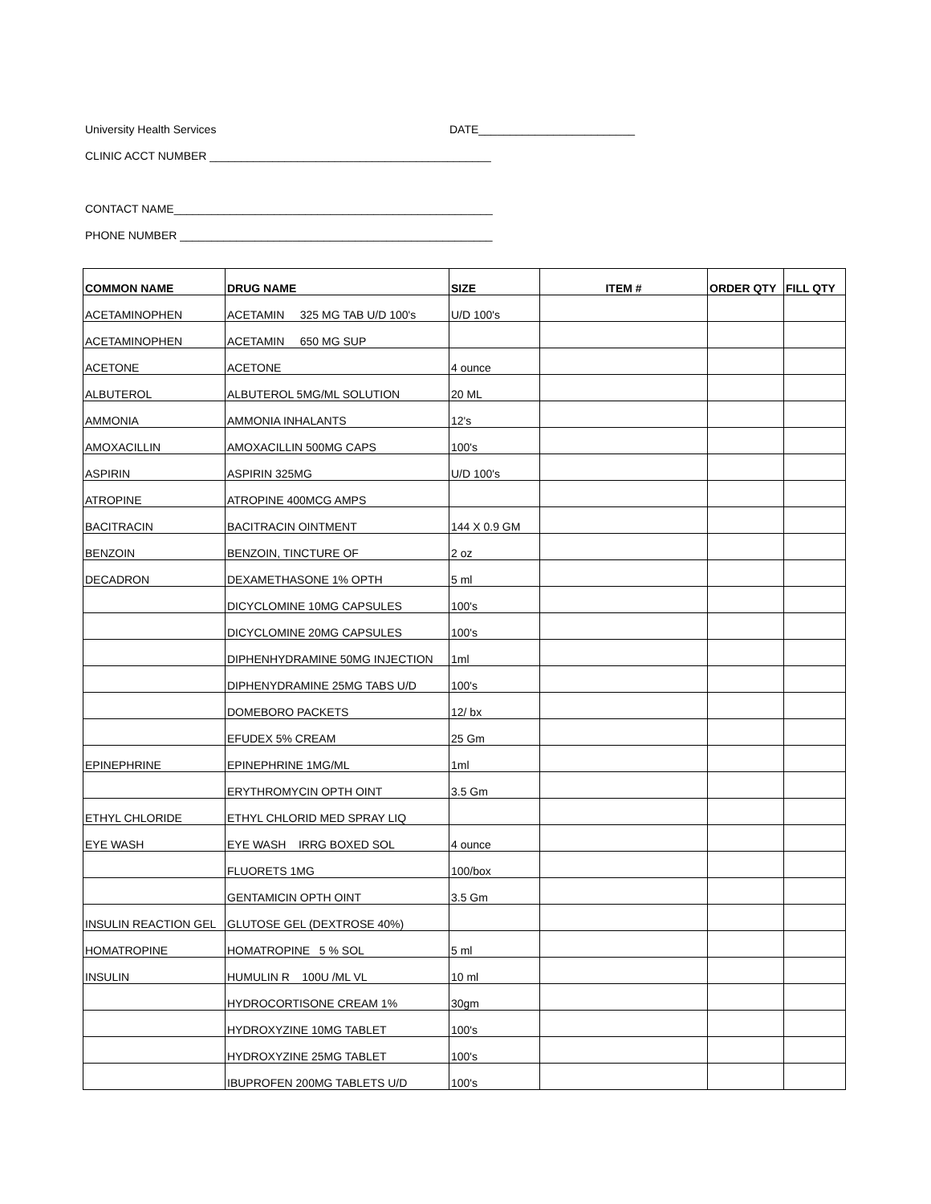University Health Services DATE_________________________
CLINIC ACCT NUMBER _____________________________________________
CONTACT NAME___________________________________________________
PHONE NUMBER __________________________________________________
| COMMON NAME | DRUG NAME | SIZE | ITEM # | ORDER QTY | FILL QTY |
| --- | --- | --- | --- | --- | --- |
| ACETAMINOPHEN | ACETAMIN 325 MG TAB U/D 100's | U/D 100's | | | |
| ACETAMINOPHEN | ACETAMIN 650 MG SUP | | | | |
| ACETONE | ACETONE | 4 ounce | | | |
| ALBUTEROL | ALBUTEROL 5MG/ML SOLUTION | 20 ML | | | |
| AMMONIA | AMMONIA INHALANTS | 12's | | | |
| AMOXACILLIN | AMOXACILLIN 500MG CAPS | 100's | | | |
| ASPIRIN | ASPIRIN 325MG | U/D 100's | | | |
| ATROPINE | ATROPINE 400MCG AMPS | | | | |
| BACITRACIN | BACITRACIN OINTMENT | 144 X 0.9 GM | | | |
| BENZOIN | BENZOIN, TINCTURE OF | 2 oz | | | |
| DECADRON | DEXAMETHASONE 1% OPTH | 5 ml | | | |
| | DICYCLOMINE 10MG CAPSULES | 100's | | | |
| | DICYCLOMINE 20MG CAPSULES | 100's | | | |
| | DIPHENHYDRAMINE 50MG INJECTION | 1ml | | | |
| | DIPHENYDRAMINE 25MG TABS U/D | 100's | | | |
| | DOMEBORO PACKETS | 12/ bx | | | |
| | EFUDEX 5% CREAM | 25 Gm | | | |
| EPINEPHRINE | EPINEPHRINE 1MG/ML | 1ml | | | |
| | ERYTHROMYCIN OPTH OINT | 3.5 Gm | | | |
| ETHYL CHLORIDE | ETHYL CHLORID MED SPRAY LIQ | | | | |
| EYE WASH | EYE WASH IRRG BOXED SOL | 4 ounce | | | |
| | FLUORETS 1MG | 100/box | | | |
| | GENTAMICIN OPTH OINT | 3.5 Gm | | | |
| INSULIN REACTION GEL | GLUTOSE GEL (DEXTROSE 40%) | | | | |
| HOMATROPINE | HOMATROPINE 5 % SOL | 5 ml | | | |
| INSULIN | HUMULIN R 100U /ML VL | 10 ml | | | |
| | HYDROCORTISONE CREAM 1% | 30gm | | | |
| | HYDROXYZINE 10MG TABLET | 100's | | | |
| | HYDROXYZINE 25MG TABLET | 100's | | | |
| | IBUPROFEN 200MG TABLETS U/D | 100's | | | |